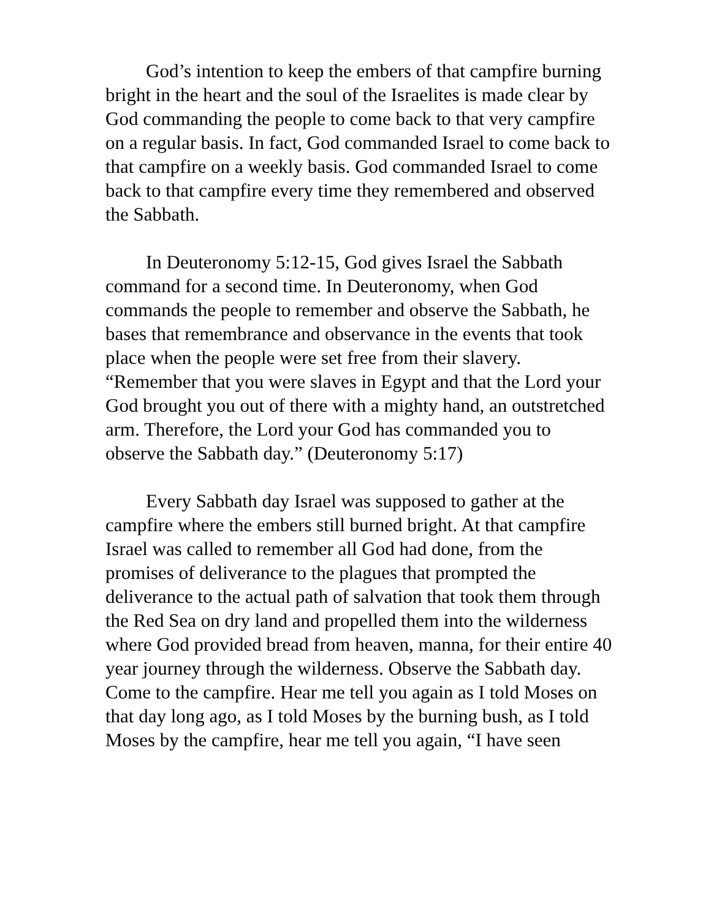God’s intention to keep the embers of that campfire burning bright in the heart and the soul of the Israelites is made clear by God commanding the people to come back to that very campfire on a regular basis. In fact, God commanded Israel to come back to that campfire on a weekly basis. God commanded Israel to come back to that campfire every time they remembered and observed the Sabbath.
In Deuteronomy 5:12-15, God gives Israel the Sabbath command for a second time. In Deuteronomy, when God commands the people to remember and observe the Sabbath, he bases that remembrance and observance in the events that took place when the people were set free from their slavery. “Remember that you were slaves in Egypt and that the Lord your God brought you out of there with a mighty hand, an outstretched arm. Therefore, the Lord your God has commanded you to observe the Sabbath day.” (Deuteronomy 5:17)
Every Sabbath day Israel was supposed to gather at the campfire where the embers still burned bright. At that campfire Israel was called to remember all God had done, from the promises of deliverance to the plagues that prompted the deliverance to the actual path of salvation that took them through the Red Sea on dry land and propelled them into the wilderness where God provided bread from heaven, manna, for their entire 40 year journey through the wilderness. Observe the Sabbath day. Come to the campfire. Hear me tell you again as I told Moses on that day long ago, as I told Moses by the burning bush, as I told Moses by the campfire, hear me tell you again, “I have seen